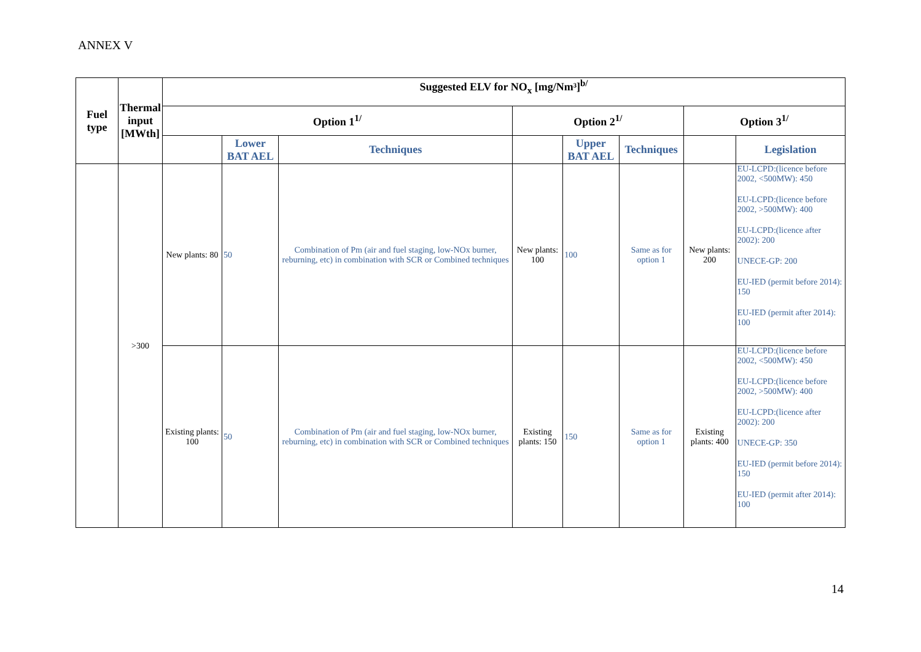ANNEX V
| Fuel type | Thermal input [MWth] | Suggested ELV for NO<sub>x</sub> [mg/Nm³]<sup>b/</sup> | | | | | | | |
| --- | --- | --- | --- | --- | --- | --- | --- | --- | --- |
| | | Option 1<sup>1/</sup> | | | Option 2<sup>1/</sup> | | | Option 3<sup>1/</sup> | |
| | | | Lower BAT AEL | Techniques | | Upper BAT AEL | Techniques | | Legislation |
| | >300 | New plants: 80 | 50 | Combination of Pm (air and fuel staging, low-NOx burner, reburning, etc) in combination with SCR or Combined techniques | New plants: 100 | 100 | Same as for option 1 | New plants: 200 | EU-LCPD:(licence before 2002, <500MW): 450 EU-LCPD:(licence before 2002, >500MW): 400 EU-LCPD:(licence after 2002): 200 UNECE-GP: 200 EU-IED (permit before 2014): 150 EU-IED (permit after 2014): 100 |
| | | Existing plants: 100 | 50 | Combination of Pm (air and fuel staging, low-NOx burner, reburning, etc) in combination with SCR or Combined techniques | Existing plants: 150 | 150 | Same as for option 1 | Existing plants: 400 | EU-LCPD:(licence before 2002, <500MW): 450 EU-LCPD:(licence before 2002, >500MW): 400 EU-LCPD:(licence after 2002): 200 UNECE-GP: 350 EU-IED (permit before 2014): 150 EU-IED (permit after 2014): 100 |
14